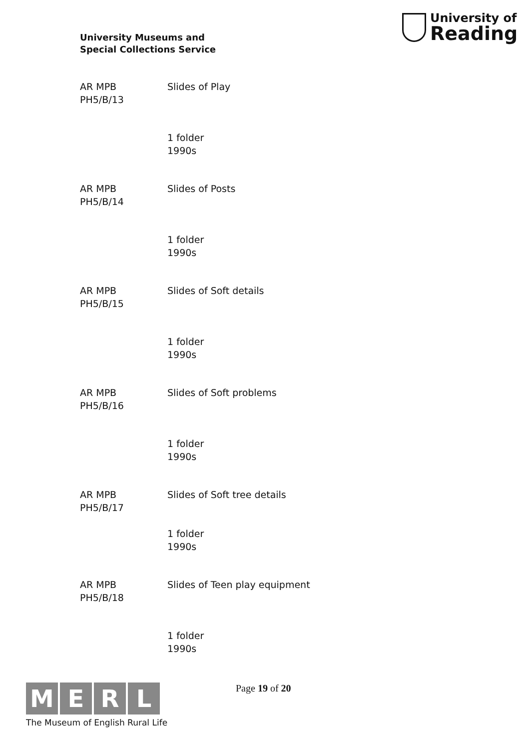University Museums and
Special Collections Service
University of
Reading
AR MPB
PH5/B/13
Slides of Play
1 folder
1990s
AR MPB
PH5/B/14
Slides of Posts
1 folder
1990s
AR MPB
PH5/B/15
Slides of Soft details
1 folder
1990s
AR MPB
PH5/B/16
Slides of Soft problems
1 folder
1990s
AR MPB
PH5/B/17
Slides of Soft tree details
1 folder
1990s
AR MPB
PH5/B/18
Slides of Teen play equipment
1 folder
1990s
M E R L
The Museum of English Rural Life
Page 19 of 20